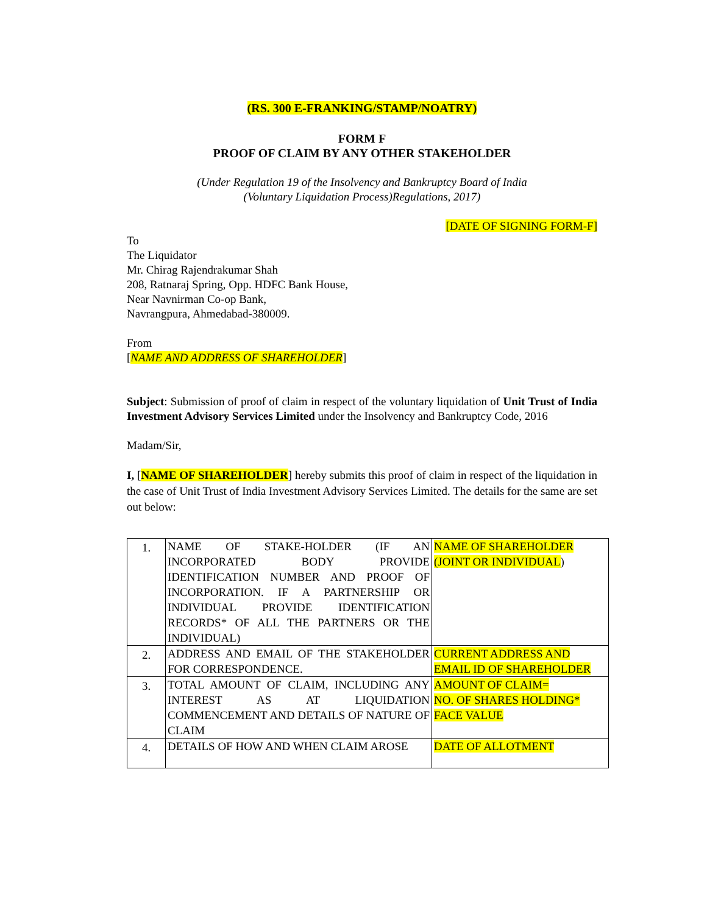(RS. 300 E-FRANKING/STAMP/NOATRY)
FORM F
PROOF OF CLAIM BY ANY OTHER STAKEHOLDER
(Under Regulation 19 of the Insolvency and Bankruptcy Board of India
(Voluntary Liquidation Process)Regulations, 2017)
[DATE OF SIGNING FORM-F]
To
The Liquidator
Mr. Chirag Rajendrakumar Shah
208, Ratnaraj Spring, Opp. HDFC Bank House,
Near Navnirman Co-op Bank,
Navrangpura, Ahmedabad-380009.
From
[NAME AND ADDRESS OF SHAREHOLDER]
Subject: Submission of proof of claim in respect of the voluntary liquidation of Unit Trust of India Investment Advisory Services Limited under the Insolvency and Bankruptcy Code, 2016
Madam/Sir,
I, [NAME OF SHAREHOLDER] hereby submits this proof of claim in respect of the liquidation in the case of Unit Trust of India Investment Advisory Services Limited. The details for the same are set out below:
| 1. | NAME OF STAKE-HOLDER (IF AN INCORPORATED BODY PROVIDE IDENTIFICATION NUMBER AND PROOF OF INCORPORATION. IF A PARTNERSHIP OR INDIVIDUAL PROVIDE IDENTIFICATION RECORDS* OF ALL THE PARTNERS OR THE INDIVIDUAL) | NAME OF SHAREHOLDER (JOINT OR INDIVIDUAL ) |
| 2. | ADDRESS AND EMAIL OF THE STAKEHOLDER FOR CORRESPONDENCE. | CURRENT ADDRESS AND EMAIL ID OF SHAREHOLDER |
| 3. | TOTAL AMOUNT OF CLAIM, INCLUDING ANY INTEREST AS AT LIQUIDATION COMMENCEMENT AND DETAILS OF NATURE OF CLAIM | AMOUNT OF CLAIM= NO. OF SHARES HOLDING* FACE VALUE |
| 4. | DETAILS OF HOW AND WHEN CLAIM AROSE | DATE OF ALLOTMENT |